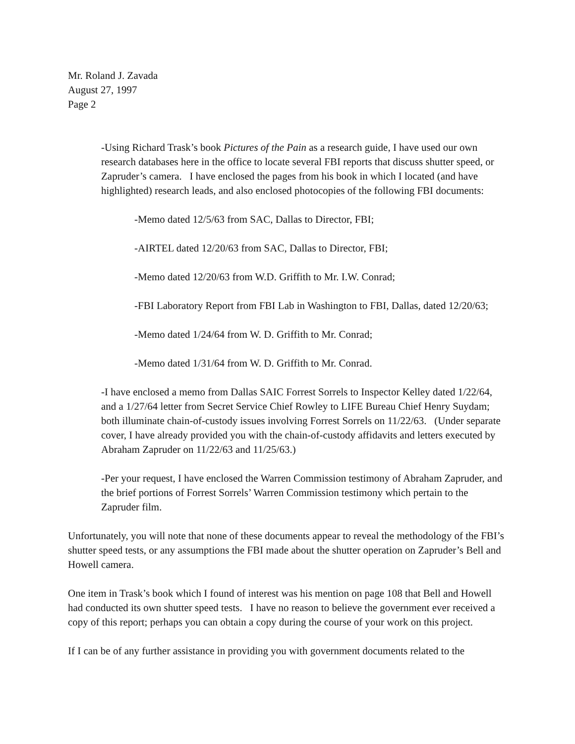Mr. Roland J. Zavada
August 27, 1997
Page 2
-Using Richard Trask’s book Pictures of the Pain as a research guide, I have used our own research databases here in the office to locate several FBI reports that discuss shutter speed, or Zapruder’s camera. I have enclosed the pages from his book in which I located (and have highlighted) research leads, and also enclosed photocopies of the following FBI documents:
-Memo dated 12/5/63 from SAC, Dallas to Director, FBI;
-AIRTEL dated 12/20/63 from SAC, Dallas to Director, FBI;
-Memo dated 12/20/63 from W.D. Griffith to Mr. I.W. Conrad;
-FBI Laboratory Report from FBI Lab in Washington to FBI, Dallas, dated 12/20/63;
-Memo dated 1/24/64 from W. D. Griffith to Mr. Conrad;
-Memo dated 1/31/64 from W. D. Griffith to Mr. Conrad.
-I have enclosed a memo from Dallas SAIC Forrest Sorrels to Inspector Kelley dated 1/22/64, and a 1/27/64 letter from Secret Service Chief Rowley to LIFE Bureau Chief Henry Suydam; both illuminate chain-of-custody issues involving Forrest Sorrels on 11/22/63. (Under separate cover, I have already provided you with the chain-of-custody affidavits and letters executed by Abraham Zapruder on 11/22/63 and 11/25/63.)
-Per your request, I have enclosed the Warren Commission testimony of Abraham Zapruder, and the brief portions of Forrest Sorrels’ Warren Commission testimony which pertain to the Zapruder film.
Unfortunately, you will note that none of these documents appear to reveal the methodology of the FBI’s shutter speed tests, or any assumptions the FBI made about the shutter operation on Zapruder’s Bell and Howell camera.
One item in Trask’s book which I found of interest was his mention on page 108 that Bell and Howell had conducted its own shutter speed tests. I have no reason to believe the government ever received a copy of this report; perhaps you can obtain a copy during the course of your work on this project.
If I can be of any further assistance in providing you with government documents related to the